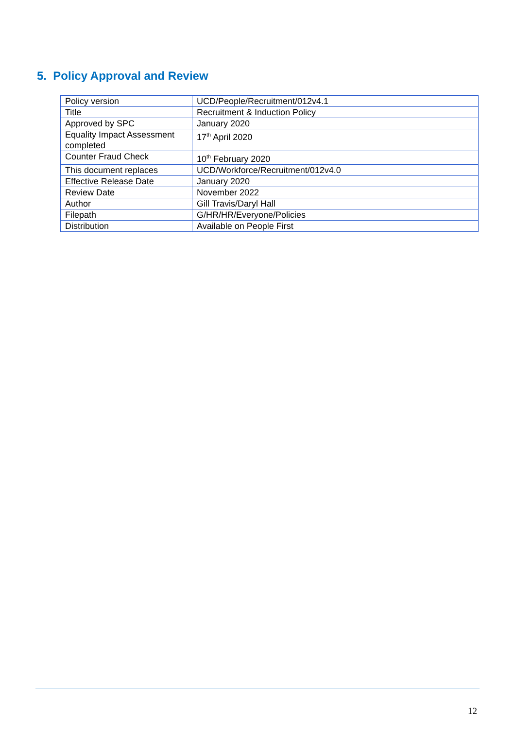5. Policy Approval and Review
| Policy version | UCD/People/Recruitment/012v4.1 |
| Title | Recruitment & Induction Policy |
| Approved by SPC | January 2020 |
| Equality Impact Assessment completed | 17<sup>th</sup> April 2020 |
| Counter Fraud Check | 10<sup>th</sup> February 2020 |
| This document replaces | UCD/Workforce/Recruitment/012v4.0 |
| Effective Release Date | January 2020 |
| Review Date | November 2022 |
| Author | Gill Travis/Daryl Hall |
| Filepath | G/HR/HR/Everyone/Policies |
| Distribution | Available on People First |
12